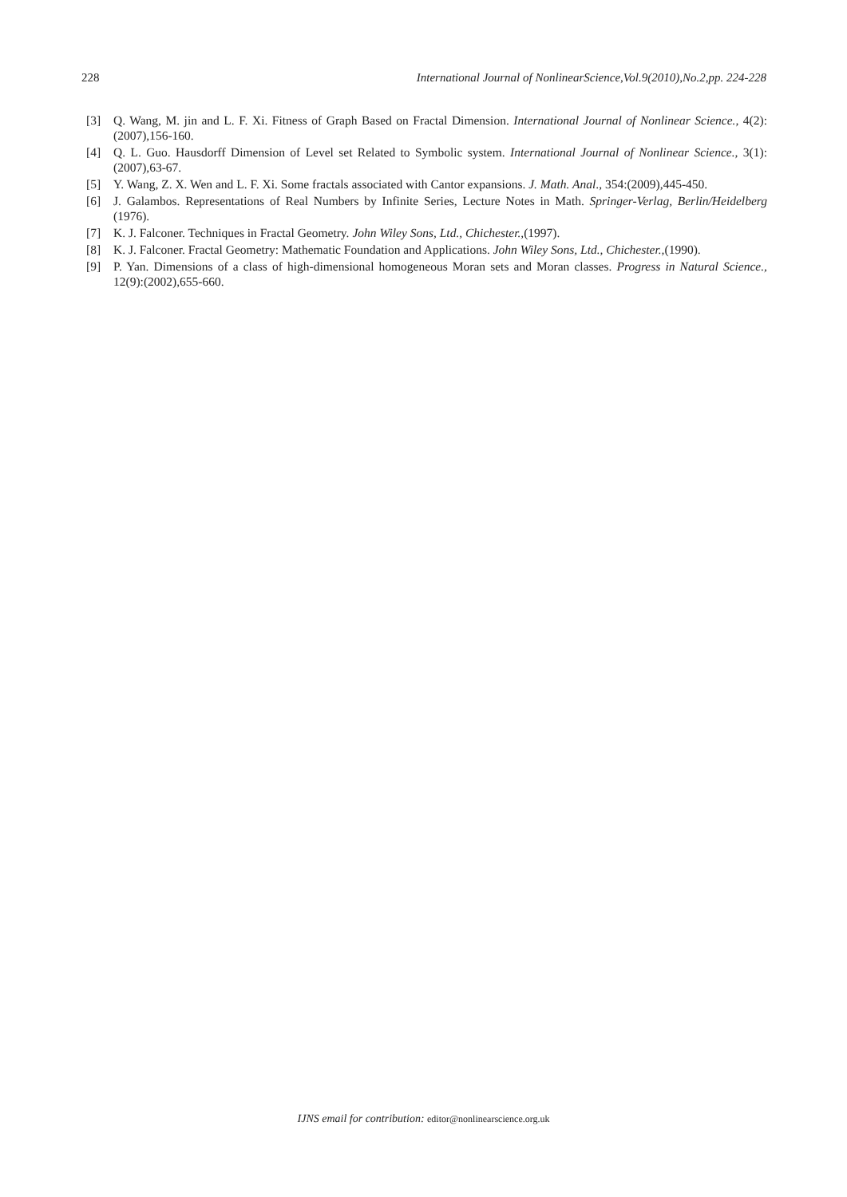228 International Journal of NonlinearScience,Vol.9(2010),No.2,pp. 224-228
[3] Q. Wang, M. jin and L. F. Xi. Fitness of Graph Based on Fractal Dimension. International Journal of Nonlinear Science., 4(2):(2007),156-160.
[4] Q. L. Guo. Hausdorff Dimension of Level set Related to Symbolic system. International Journal of Nonlinear Science., 3(1):(2007),63-67.
[5] Y. Wang, Z. X. Wen and L. F. Xi. Some fractals associated with Cantor expansions. J. Math. Anal., 354:(2009),445-450.
[6] J. Galambos. Representations of Real Numbers by Infinite Series, Lecture Notes in Math. Springer-Verlag, Berlin/Heidelberg (1976).
[7] K. J. Falconer. Techniques in Fractal Geometry. John Wiley Sons, Ltd., Chichester.,(1997).
[8] K. J. Falconer. Fractal Geometry: Mathematic Foundation and Applications. John Wiley Sons, Ltd., Chichester.,(1990).
[9] P. Yan. Dimensions of a class of high-dimensional homogeneous Moran sets and Moran classes. Progress in Natural Science., 12(9):(2002),655-660.
IJNS email for contribution: editor@nonlinearscience.org.uk